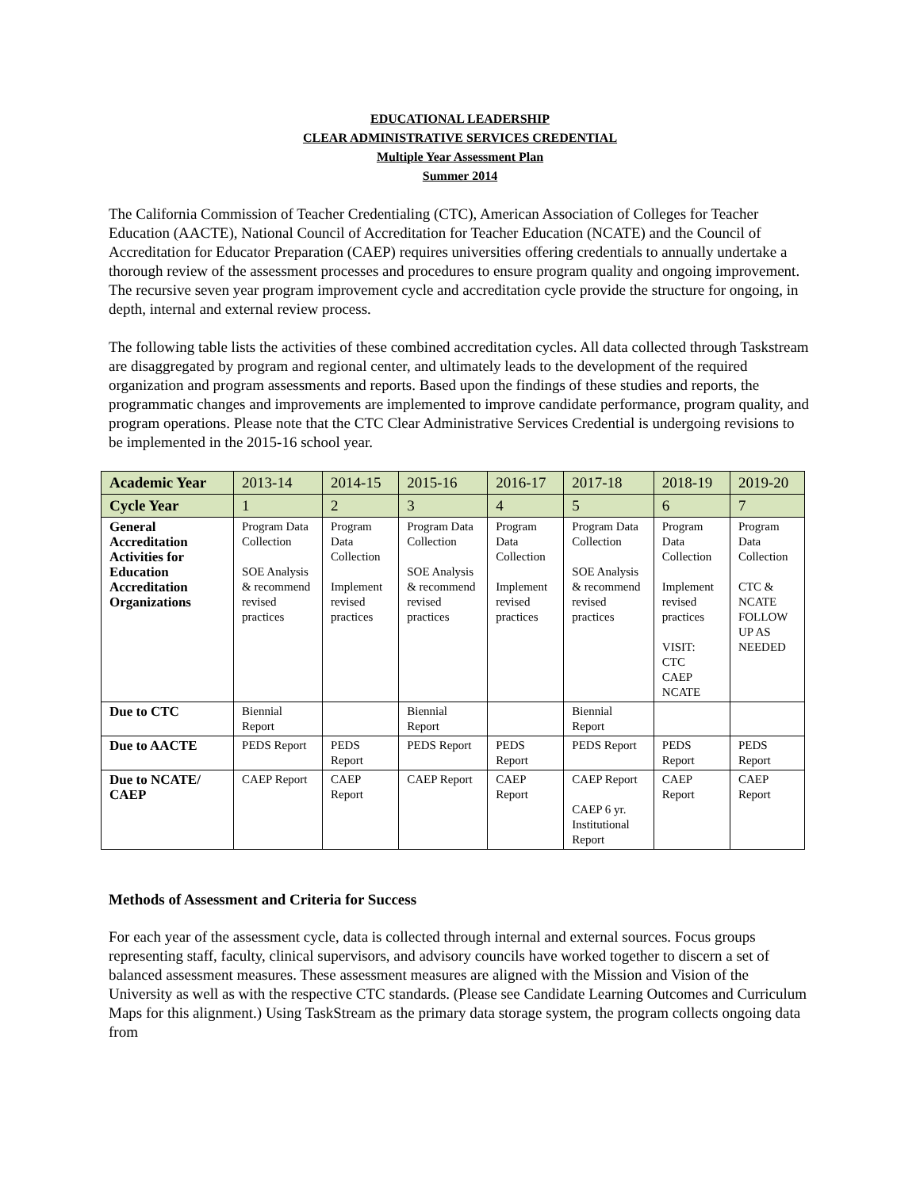EDUCATIONAL LEADERSHIP
CLEAR ADMINISTRATIVE SERVICES CREDENTIAL
Multiple Year Assessment Plan
Summer 2014
The California Commission of Teacher Credentialing (CTC), American Association of Colleges for Teacher Education (AACTE), National Council of Accreditation for Teacher Education (NCATE) and the Council of Accreditation for Educator Preparation (CAEP) requires universities offering credentials to annually undertake a thorough review of the assessment processes and procedures to ensure program quality and ongoing improvement. The recursive seven year program improvement cycle and accreditation cycle provide the structure for ongoing, in depth, internal and external review process.
The following table lists the activities of these combined accreditation cycles. All data collected through Taskstream are disaggregated by program and regional center, and ultimately leads to the development of the required organization and program assessments and reports. Based upon the findings of these studies and reports, the programmatic changes and improvements are implemented to improve candidate performance, program quality, and program operations. Please note that the CTC Clear Administrative Services Credential is undergoing revisions to be implemented in the 2015-16 school year.
| Academic Year | 2013-14 | 2014-15 | 2015-16 | 2016-17 | 2017-18 | 2018-19 | 2019-20 |
| Cycle Year | 1 | 2 | 3 | 4 | 5 | 6 | 7 |
| General Accreditation Activities for Education Accreditation Organizations | Program Data Collection SOE Analysis & recommend revised practices | Program Data Collection Implement revised practices | Program Data Collection SOE Analysis & recommend revised practices | Program Data Collection Implement revised practices | Program Data Collection SOE Analysis & recommend revised practices | Program Data Collection Implement revised practices VISIT: CTC CAEP NCATE | Program Data Collection CTC & NCATE FOLLOW UP AS NEEDED |
| Due to CTC | Biennial Report | | Biennial Report | | Biennial Report | | |
| Due to AACTE | PEDS Report | PEDS Report | PEDS Report | PEDS Report | PEDS Report | PEDS Report | PEDS Report |
| Due to NCATE/ CAEP | CAEP Report | CAEP Report | CAEP Report | CAEP Report | CAEP Report CAEP 6 yr. Institutional Report | CAEP Report | CAEP Report |
Methods of Assessment and Criteria for Success
For each year of the assessment cycle, data is collected through internal and external sources. Focus groups representing staff, faculty, clinical supervisors, and advisory councils have worked together to discern a set of balanced assessment measures. These assessment measures are aligned with the Mission and Vision of the University as well as with the respective CTC standards. (Please see Candidate Learning Outcomes and Curriculum Maps for this alignment.) Using TaskStream as the primary data storage system, the program collects ongoing data from